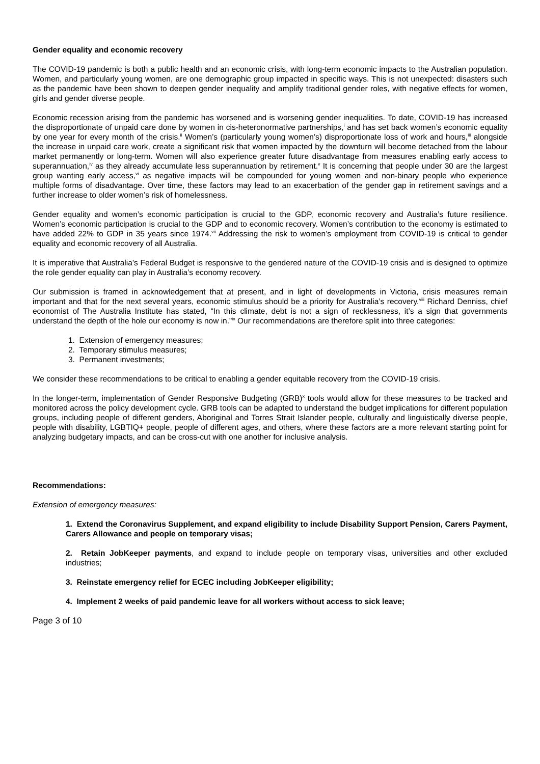Gender equality and economic recovery
The COVID-19 pandemic is both a public health and an economic crisis, with long-term economic impacts to the Australian population. Women, and particularly young women, are one demographic group impacted in specific ways. This is not unexpected: disasters such as the pandemic have been shown to deepen gender inequality and amplify traditional gender roles, with negative effects for women, girls and gender diverse people.
Economic recession arising from the pandemic has worsened and is worsening gender inequalities. To date, COVID-19 has increased the disproportionate of unpaid care done by women in cis-heteronormative partnerships,<sup>i</sup> and has set back women’s economic equality by one year for every month of the crisis.<sup>ii</sup> Women’s (particularly young women’s) disproportionate loss of work and hours,<sup>iii</sup> alongside the increase in unpaid care work, create a significant risk that women impacted by the downturn will become detached from the labour market permanently or long-term. Women will also experience greater future disadvantage from measures enabling early access to superannuation,<sup>iv</sup> as they already accumulate less superannuation by retirement.<sup>v</sup> It is concerning that people under 30 are the largest group wanting early access,<sup>vi</sup> as negative impacts will be compounded for young women and non-binary people who experience multiple forms of disadvantage. Over time, these factors may lead to an exacerbation of the gender gap in retirement savings and a further increase to older women’s risk of homelessness.
Gender equality and women’s economic participation is crucial to the GDP, economic recovery and Australia’s future resilience. Women’s economic participation is crucial to the GDP and to economic recovery. Women’s contribution to the economy is estimated to have added 22% to GDP in 35 years since 1974.<sup>vii</sup> Addressing the risk to women’s employment from COVID-19 is critical to gender equality and economic recovery of all Australia.
It is imperative that Australia’s Federal Budget is responsive to the gendered nature of the COVID-19 crisis and is designed to optimize the role gender equality can play in Australia’s economy recovery.
Our submission is framed in acknowledgement that at present, and in light of developments in Victoria, crisis measures remain important and that for the next several years, economic stimulus should be a priority for Australia’s recovery.<sup>viii</sup> Richard Denniss, chief economist of The Australia Institute has stated, “In this climate, debt is not a sign of recklessness, it’s a sign that governments understand the depth of the hole our economy is now in.”<sup>ix</sup> Our recommendations are therefore split into three categories:
1. Extension of emergency measures;
2. Temporary stimulus measures;
3. Permanent investments;
We consider these recommendations to be critical to enabling a gender equitable recovery from the COVID-19 crisis.
In the longer-term, implementation of Gender Responsive Budgeting (GRB)<sup>x</sup> tools would allow for these measures to be tracked and monitored across the policy development cycle. GRB tools can be adapted to understand the budget implications for different population groups, including people of different genders, Aboriginal and Torres Strait Islander people, culturally and linguistically diverse people, people with disability, LGBTIQ+ people, people of different ages, and others, where these factors are a more relevant starting point for analyzing budgetary impacts, and can be cross-cut with one another for inclusive analysis.
Recommendations:
Extension of emergency measures:
1. Extend the Coronavirus Supplement, and expand eligibility to include Disability Support Pension, Carers Payment, Carers Allowance and people on temporary visas;
2. Retain JobKeeper payments, and expand to include people on temporary visas, universities and other excluded industries;
3. Reinstate emergency relief for ECEC including JobKeeper eligibility;
4. Implement 2 weeks of paid pandemic leave for all workers without access to sick leave;
Page 3 of 10